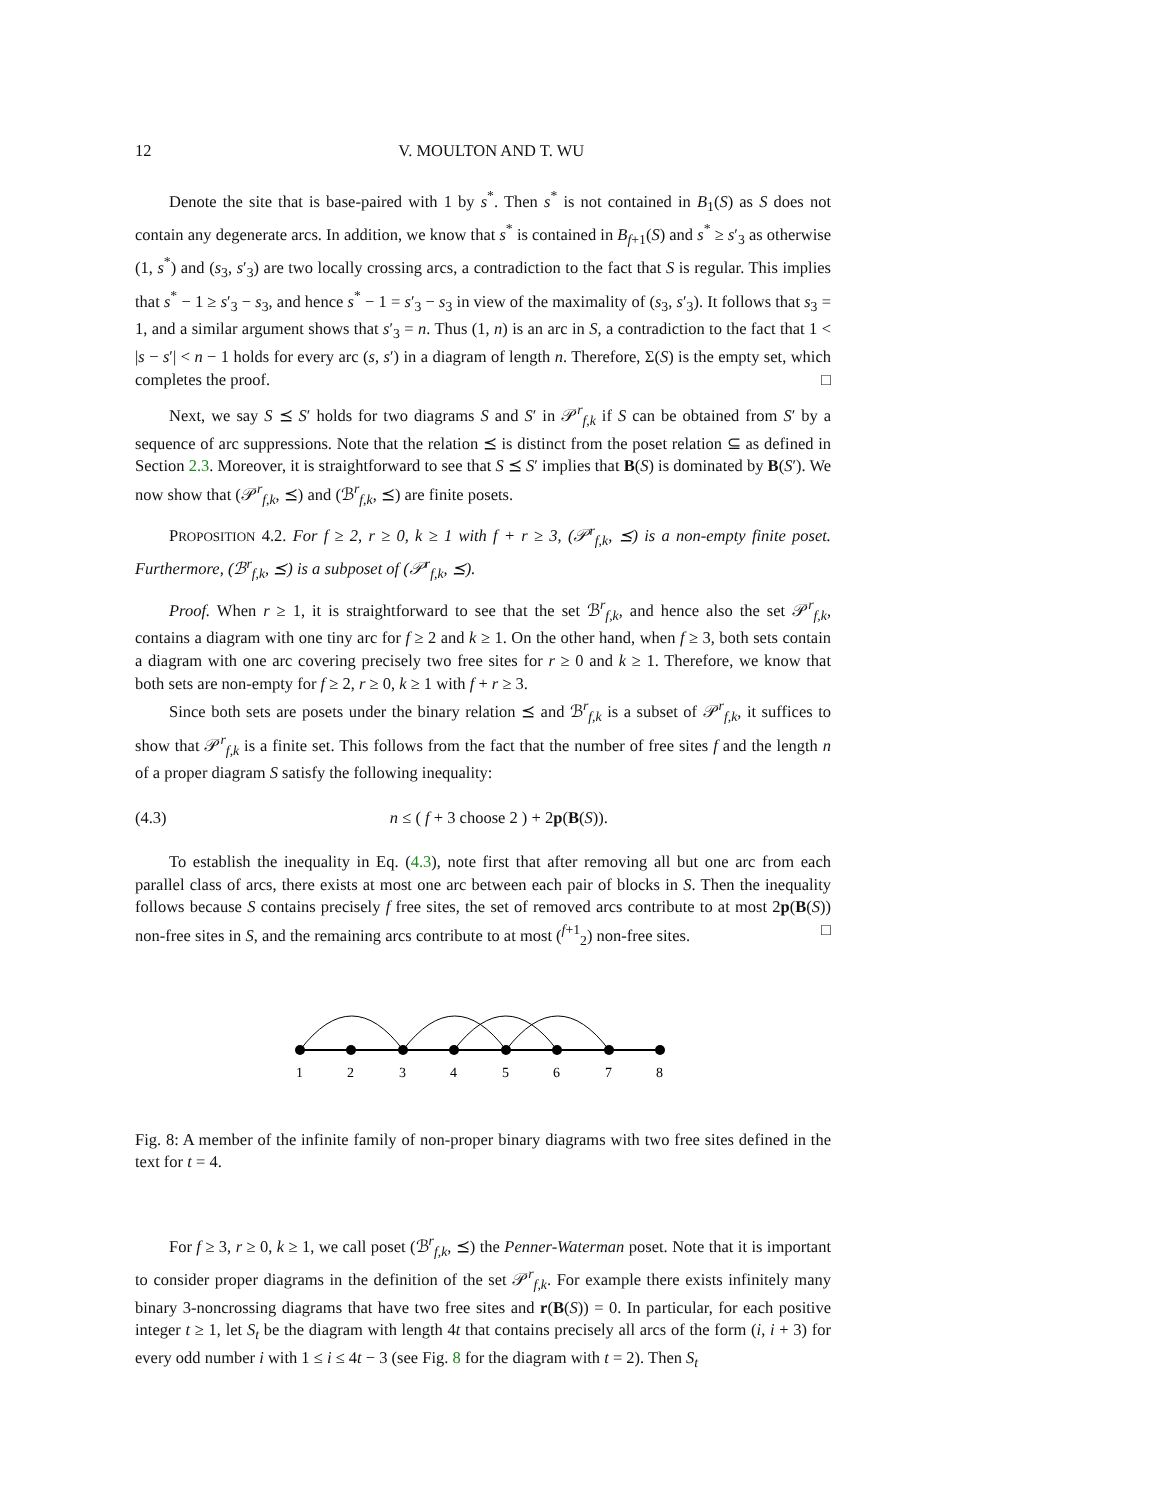12 V. MOULTON AND T. WU
Denote the site that is base-paired with 1 by s<sup>*</sup>. Then s<sup>*</sup> is not contained in B<sub>1</sub>(S) as S does not contain any degenerate arcs. In addition, we know that s<sup>*</sup> is contained in B<sub>f+1</sub>(S) and s<sup>*</sup> ≥ s′<sub>3</sub> as otherwise (1, s<sup>*</sup>) and (s<sub>3</sub>, s′<sub>3</sub>) are two locally crossing arcs, a contradiction to the fact that S is regular. This implies that s<sup>*</sup> − 1 ≥ s′<sub>3</sub> − s<sub>3</sub>, and hence s<sup>*</sup> − 1 = s′<sub>3</sub> − s<sub>3</sub> in view of the maximality of (s<sub>3</sub>, s′<sub>3</sub>). It follows that s<sub>3</sub> = 1, and a similar argument shows that s′<sub>3</sub> = n. Thus (1, n) is an arc in S, a contradiction to the fact that 1 < |s − s′| < n − 1 holds for every arc (s, s′) in a diagram of length n. Therefore, Σ(S) is the empty set, which completes the proof. □
Next, we say S ⪯ S′ holds for two diagrams S and S′ in 𝒫<sup>r</sup><sub>f,k</sub> if S can be obtained from S′ by a sequence of arc suppressions. Note that the relation ⪯ is distinct from the poset relation ⊆ as defined in Section 2.3. Moreover, it is straightforward to see that S ⪯ S′ implies that B(S) is dominated by B(S′). We now show that (𝒫<sup>r</sup><sub>f,k</sub>, ⪯) and (ℬ<sup>r</sup><sub>f,k</sub>, ⪯) are finite posets.
PROPOSITION 4.2. For f ≥ 2, r ≥ 0, k ≥ 1 with f + r ≥ 3, (𝒫<sup>r</sup><sub>f,k</sub>, ⪯) is a non-empty finite poset. Furthermore, (ℬ<sup>r</sup><sub>f,k</sub>, ⪯) is a subposet of (𝒫<sup>r</sup><sub>f,k</sub>, ⪯).
Proof. When r ≥ 1, it is straightforward to see that the set ℬ<sup>r</sup><sub>f,k</sub>, and hence also the set 𝒫<sup>r</sup><sub>f,k</sub>, contains a diagram with one tiny arc for f ≥ 2 and k ≥ 1. On the other hand, when f ≥ 3, both sets contain a diagram with one arc covering precisely two free sites for r ≥ 0 and k ≥ 1. Therefore, we know that both sets are non-empty for f ≥ 2, r ≥ 0, k ≥ 1 with f + r ≥ 3.
Since both sets are posets under the binary relation ⪯ and ℬ<sup>r</sup><sub>f,k</sub> is a subset of 𝒫<sup>r</sup><sub>f,k</sub>, it suffices to show that 𝒫<sup>r</sup><sub>f,k</sub> is a finite set. This follows from the fact that the number of free sites f and the length n of a proper diagram S satisfy the following inequality:
(4.3) n ≤ ( f + 3 choose 2 ) + 2p(B(S)).
To establish the inequality in Eq. (4.3), note first that after removing all but one arc from each parallel class of arcs, there exists at most one arc between each pair of blocks in S. Then the inequality follows because S contains precisely f free sites, the set of removed arcs contribute to at most 2p(B(S)) non-free sites in S, and the remaining arcs contribute to at most (<sup>f+1</sup><sub>2</sub>) non-free sites. □
1
2
3
4
5
6
7
8
Fig. 8: A member of the infinite family of non-proper binary diagrams with two free sites defined in the text for t = 4.
For f ≥ 3, r ≥ 0, k ≥ 1, we call poset (ℬ<sup>r</sup><sub>f,k</sub>, ⪯) the Penner-Waterman poset. Note that it is important to consider proper diagrams in the definition of the set 𝒫<sup>r</sup><sub>f,k</sub>. For example there exists infinitely many binary 3-noncrossing diagrams that have two free sites and r(B(S)) = 0. In particular, for each positive integer t ≥ 1, let S<sub>t</sub> be the diagram with length 4t that contains precisely all arcs of the form (i, i + 3) for every odd number i with 1 ≤ i ≤ 4t − 3 (see Fig. 8 for the diagram with t = 2). Then S<sub>t</sub>